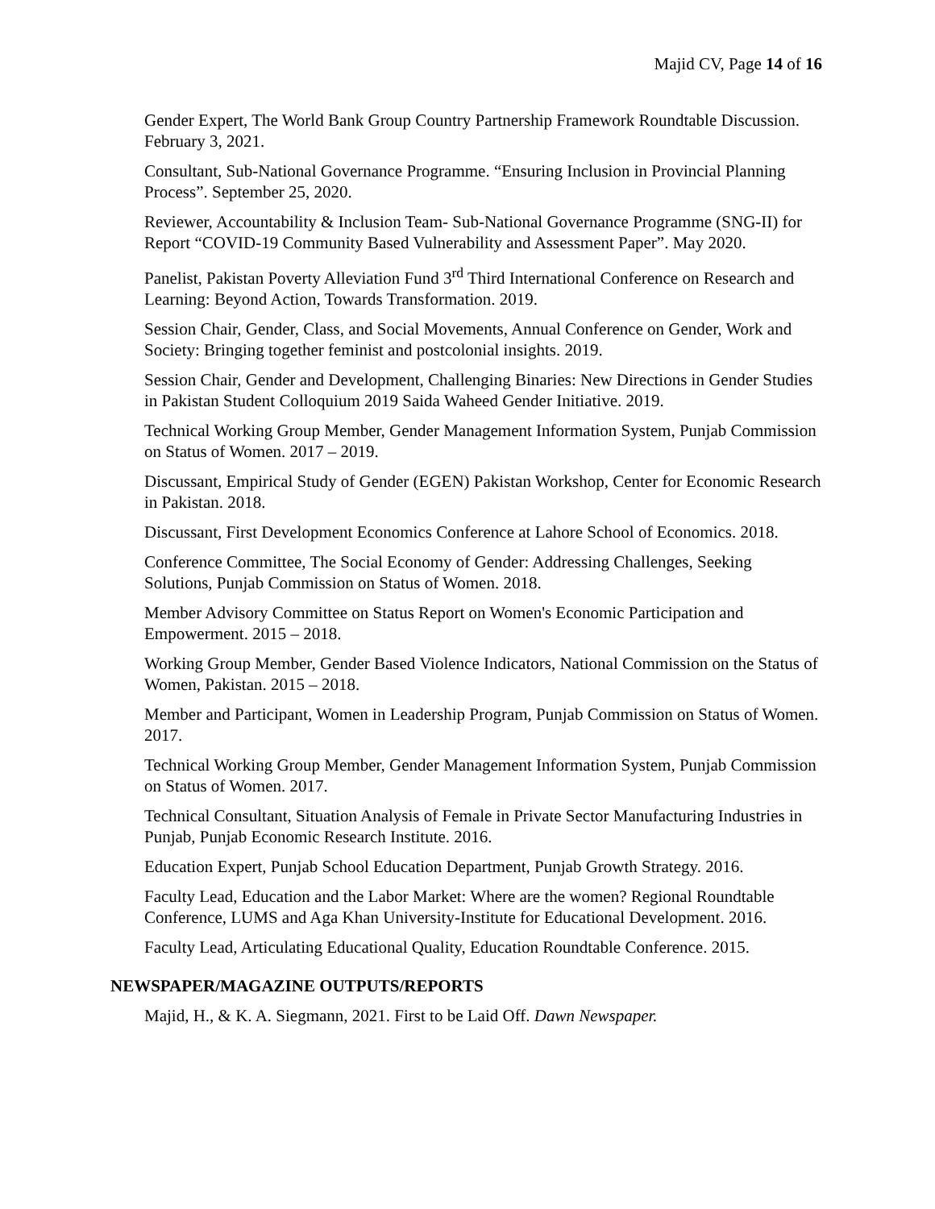Majid CV, Page 14 of 16
Gender Expert, The World Bank Group Country Partnership Framework Roundtable Discussion. February 3, 2021.
Consultant, Sub-National Governance Programme. “Ensuring Inclusion in Provincial Planning Process”. September 25, 2020.
Reviewer, Accountability & Inclusion Team- Sub-National Governance Programme (SNG-II) for Report “COVID-19 Community Based Vulnerability and Assessment Paper”. May 2020.
Panelist, Pakistan Poverty Alleviation Fund 3<sup>rd</sup> Third International Conference on Research and Learning: Beyond Action, Towards Transformation. 2019.
Session Chair, Gender, Class, and Social Movements, Annual Conference on Gender, Work and Society: Bringing together feminist and postcolonial insights. 2019.
Session Chair, Gender and Development, Challenging Binaries: New Directions in Gender Studies in Pakistan Student Colloquium 2019 Saida Waheed Gender Initiative. 2019.
Technical Working Group Member, Gender Management Information System, Punjab Commission on Status of Women. 2017 – 2019.
Discussant, Empirical Study of Gender (EGEN) Pakistan Workshop, Center for Economic Research in Pakistan. 2018.
Discussant, First Development Economics Conference at Lahore School of Economics. 2018.
Conference Committee, The Social Economy of Gender: Addressing Challenges, Seeking Solutions, Punjab Commission on Status of Women. 2018.
Member Advisory Committee on Status Report on Women's Economic Participation and Empowerment. 2015 – 2018.
Working Group Member, Gender Based Violence Indicators, National Commission on the Status of Women, Pakistan. 2015 – 2018.
Member and Participant, Women in Leadership Program, Punjab Commission on Status of Women. 2017.
Technical Working Group Member, Gender Management Information System, Punjab Commission on Status of Women. 2017.
Technical Consultant, Situation Analysis of Female in Private Sector Manufacturing Industries in Punjab, Punjab Economic Research Institute. 2016.
Education Expert, Punjab School Education Department, Punjab Growth Strategy. 2016.
Faculty Lead, Education and the Labor Market: Where are the women? Regional Roundtable Conference, LUMS and Aga Khan University-Institute for Educational Development. 2016.
Faculty Lead, Articulating Educational Quality, Education Roundtable Conference. 2015.
NEWSPAPER/MAGAZINE OUTPUTS/REPORTS
Majid, H., & K. A. Siegmann, 2021. First to be Laid Off. Dawn Newspaper.